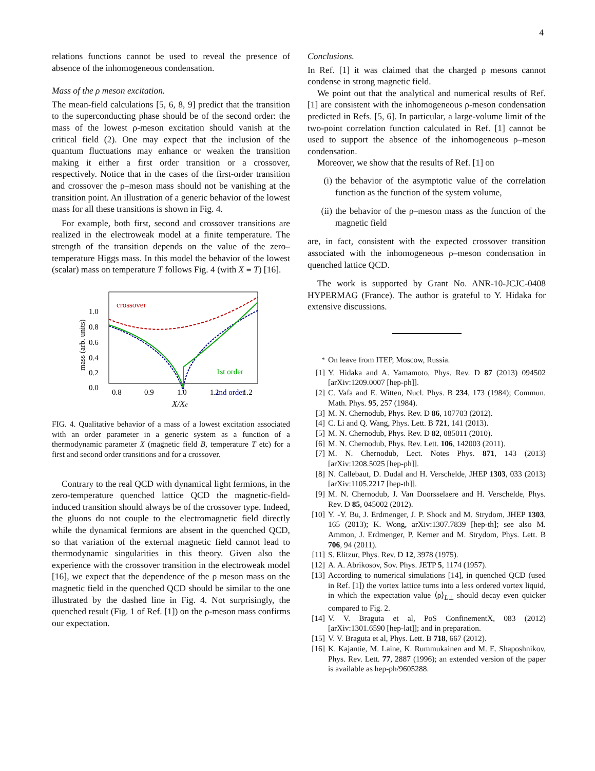4
relations functions cannot be used to reveal the presence of absence of the inhomogeneous condensation.
Mass of the ρ meson excitation.
The mean-field calculations [5, 6, 8, 9] predict that the transition to the superconducting phase should be of the second order: the mass of the lowest ρ-meson excitation should vanish at the critical field (2). One may expect that the inclusion of the quantum fluctuations may enhance or weaken the transition making it either a first order transition or a crossover, respectively. Notice that in the cases of the first-order transition and crossover the ρ–meson mass should not be vanishing at the transition point. An illustration of a generic behavior of the lowest mass for all these transitions is shown in Fig. 4.
For example, both first, second and crossover transitions are realized in the electroweak model at a finite temperature. The strength of the transition depends on the value of the zero–temperature Higgs mass. In this model the behavior of the lowest (scalar) mass on temperature T follows Fig. 4 (with X ≡ T) [16].
crossover
1st order
2nd order
1.0
0.8
0.6
0.4
0.2
0.0
0.8
0.9
1.0
1.1
1.2
X/Xc
mass (arb. units)
FIG. 4. Qualitative behavior of a mass of a lowest excitation associated with an order parameter in a generic system as a function of a thermodynamic parameter X (magnetic field B, temperature T etc) for a first and second order transitions and for a crossover.
Contrary to the real QCD with dynamical light fermions, in the zero-temperature quenched lattice QCD the magnetic-field-induced transition should always be of the crossover type. Indeed, the gluons do not couple to the electromagnetic field directly while the dynamical fermions are absent in the quenched QCD, so that variation of the external magnetic field cannot lead to thermodynamic singularities in this theory. Given also the experience with the crossover transition in the electroweak model [16], we expect that the dependence of the ρ meson mass on the magnetic field in the quenched QCD should be similar to the one illustrated by the dashed line in Fig. 4. Not surprisingly, the quenched result (Fig. 1 of Ref. [1]) on the ρ-meson mass confirms our expectation.
Conclusions.
In Ref. [1] it was claimed that the charged ρ mesons cannot condense in strong magnetic field.
We point out that the analytical and numerical results of Ref. [1] are consistent with the inhomogeneous ρ-meson condensation predicted in Refs. [5, 6]. In particular, a large-volume limit of the two-point correlation function calculated in Ref. [1] cannot be used to support the absence of the inhomogeneous ρ–meson condensation.
Moreover, we show that the results of Ref. [1] on
(i) the behavior of the asymptotic value of the correlation function as the function of the system volume,
(ii) the behavior of the ρ–meson mass as the function of the magnetic field
are, in fact, consistent with the expected crossover transition associated with the inhomogeneous ρ–meson condensation in quenched lattice QCD.
The work is supported by Grant No. ANR-10-JCJC-0408 HYPERMAG (France). The author is grateful to Y. Hidaka for extensive discussions.
<sup>*</sup> On leave from ITEP, Moscow, Russia.
[1] Y. Hidaka and A. Yamamoto, Phys. Rev. D 87 (2013) 094502 [arXiv:1209.0007 [hep-ph]].
[2] C. Vafa and E. Witten, Nucl. Phys. B 234, 173 (1984); Commun. Math. Phys. 95, 257 (1984).
[3] M. N. Chernodub, Phys. Rev. D 86, 107703 (2012).
[4] C. Li and Q. Wang, Phys. Lett. B 721, 141 (2013).
[5] M. N. Chernodub, Phys. Rev. D 82, 085011 (2010).
[6] M. N. Chernodub, Phys. Rev. Lett. 106, 142003 (2011).
[7] M. N. Chernodub, Lect. Notes Phys. 871, 143 (2013) [arXiv:1208.5025 [hep-ph]].
[8] N. Callebaut, D. Dudal and H. Verschelde, JHEP 1303, 033 (2013) [arXiv:1105.2217 [hep-th]].
[9] M. N. Chernodub, J. Van Doorsselaere and H. Verschelde, Phys. Rev. D 85, 045002 (2012).
[10]
Y. -Y. Bu, J. Erdmenger, J. P. Shock and M. Strydom, JHEP 1303, 165 (2013); K. Wong, arXiv:1307.7839 [hep-th]; see also M. Ammon, J. Erdmenger, P. Kerner and M. Strydom, Phys. Lett. B 706, 94 (2011).
[11]
S. Elitzur, Phys. Rev. D 12, 3978 (1975).
[12]
A. A. Abrikosov, Sov. Phys. JETP 5, 1174 (1957).
[13]
According to numerical simulations [14], in quenched QCD (used in Ref. [1]) the vortex lattice turns into a less ordered vortex liquid, in which the expectation value ⟨ρ⟩<sub>L⊥</sub> should decay even quicker compared to Fig. 2.
[14]
V. V. Braguta et al, PoS ConfinementX, 083 (2012) [arXiv:1301.6590 [hep-lat]]; and in preparation.
[15]
V. V. Braguta et al, Phys. Lett. B 718, 667 (2012).
[16]
K. Kajantie, M. Laine, K. Rummukainen and M. E. Shaposhnikov, Phys. Rev. Lett. 77, 2887 (1996); an extended version of the paper is available as hep-ph/9605288.